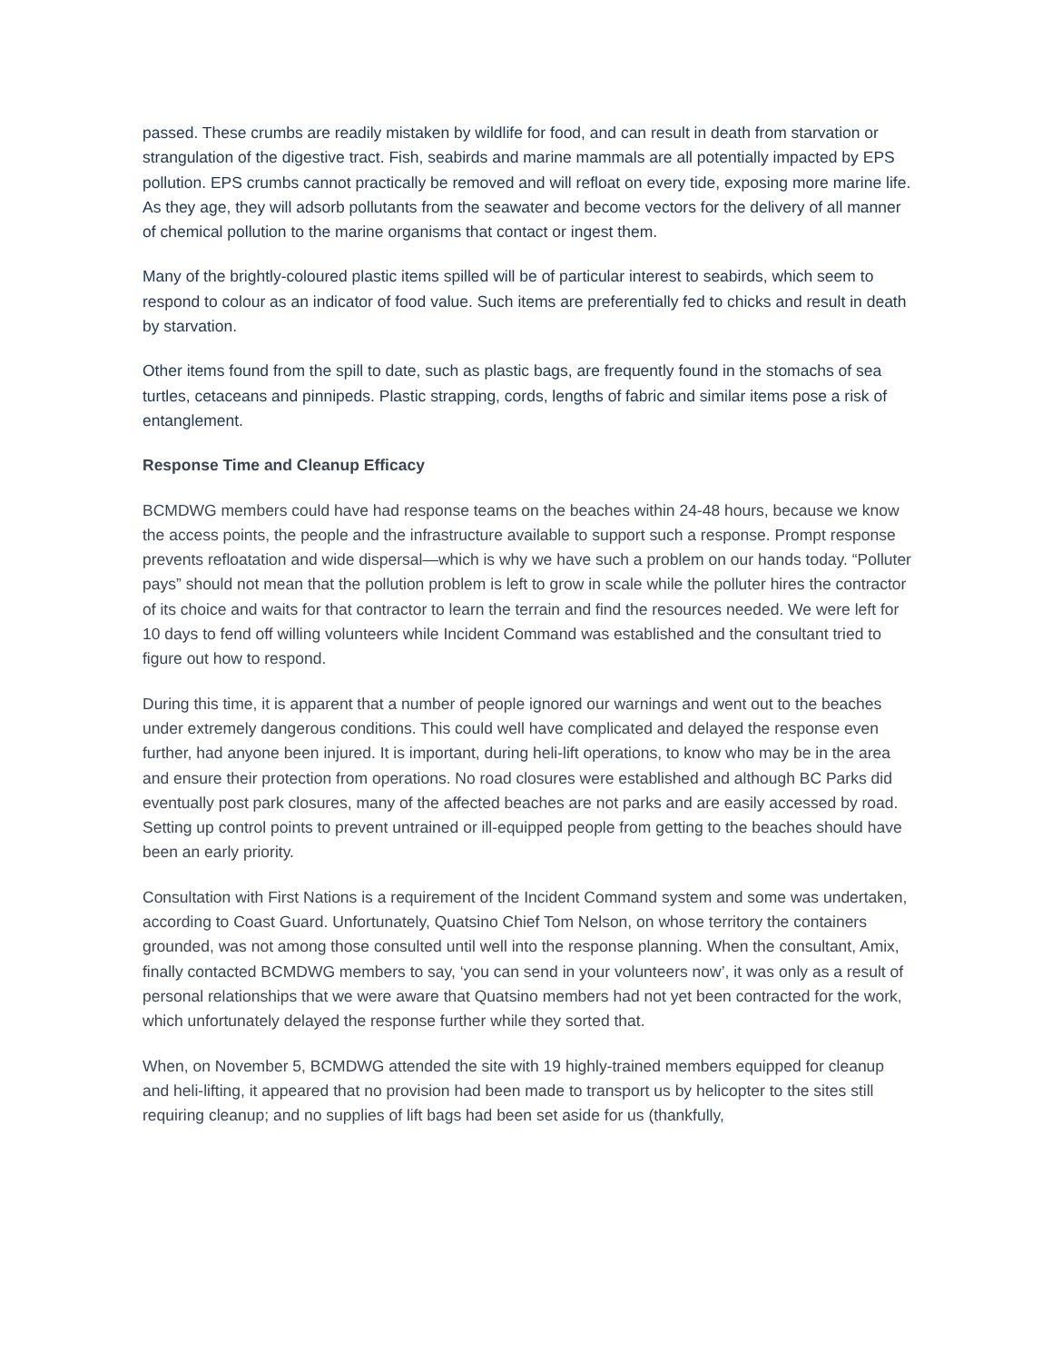passed. These crumbs are readily mistaken by wildlife for food, and can result in death from starvation or strangulation of the digestive tract. Fish, seabirds and marine mammals are all potentially impacted by EPS pollution. EPS crumbs cannot practically be removed and will refloat on every tide, exposing more marine life. As they age, they will adsorb pollutants from the seawater and become vectors for the delivery of all manner of chemical pollution to the marine organisms that contact or ingest them.
Many of the brightly-coloured plastic items spilled will be of particular interest to seabirds, which seem to respond to colour as an indicator of food value. Such items are preferentially fed to chicks and result in death by starvation.
Other items found from the spill to date, such as plastic bags, are frequently found in the stomachs of sea turtles, cetaceans and pinnipeds. Plastic strapping, cords, lengths of fabric and similar items pose a risk of entanglement.
Response Time and Cleanup Efficacy
BCMDWG members could have had response teams on the beaches within 24-48 hours, because we know the access points, the people and the infrastructure available to support such a response. Prompt response prevents refloatation and wide dispersal—which is why we have such a problem on our hands today. “Polluter pays” should not mean that the pollution problem is left to grow in scale while the polluter hires the contractor of its choice and waits for that contractor to learn the terrain and find the resources needed. We were left for 10 days to fend off willing volunteers while Incident Command was established and the consultant tried to figure out how to respond.
During this time, it is apparent that a number of people ignored our warnings and went out to the beaches under extremely dangerous conditions. This could well have complicated and delayed the response even further, had anyone been injured. It is important, during heli-lift operations, to know who may be in the area and ensure their protection from operations. No road closures were established and although BC Parks did eventually post park closures, many of the affected beaches are not parks and are easily accessed by road. Setting up control points to prevent untrained or ill-equipped people from getting to the beaches should have been an early priority.
Consultation with First Nations is a requirement of the Incident Command system and some was undertaken, according to Coast Guard. Unfortunately, Quatsino Chief Tom Nelson, on whose territory the containers grounded, was not among those consulted until well into the response planning. When the consultant, Amix, finally contacted BCMDWG members to say, ‘you can send in your volunteers now’, it was only as a result of personal relationships that we were aware that Quatsino members had not yet been contracted for the work, which unfortunately delayed the response further while they sorted that.
When, on November 5, BCMDWG attended the site with 19 highly-trained members equipped for cleanup and heli-lifting, it appeared that no provision had been made to transport us by helicopter to the sites still requiring cleanup; and no supplies of lift bags had been set aside for us (thankfully,